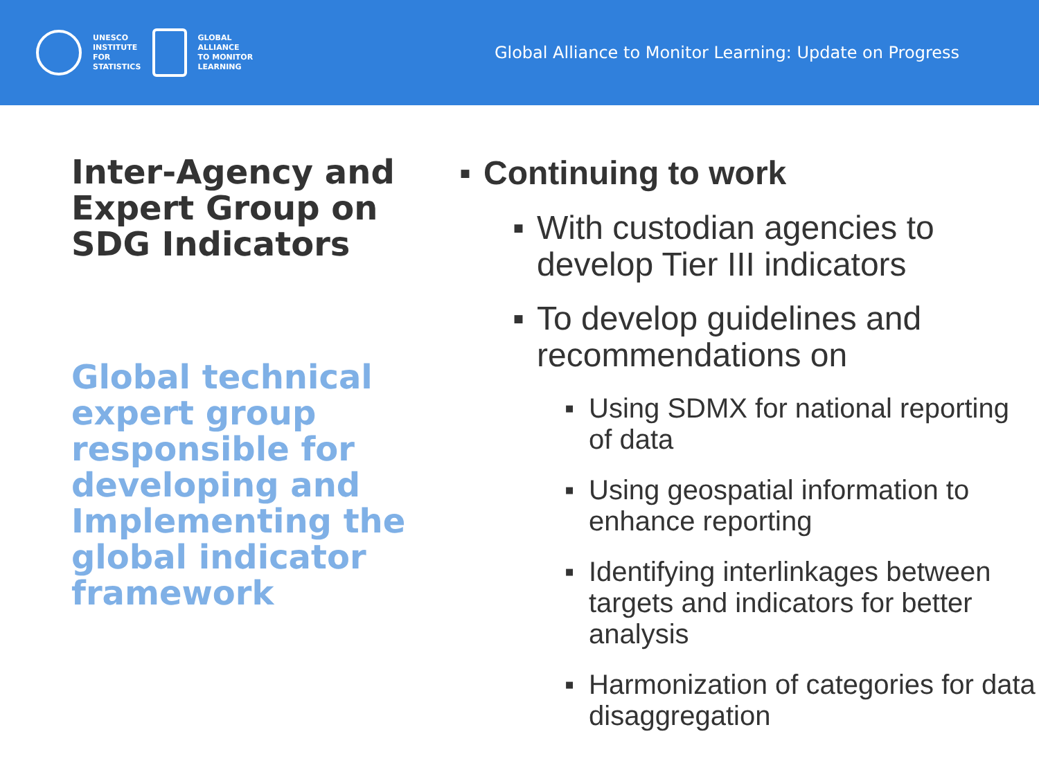UNESCO
INSTITUTE
FOR
STATISTICS
GLOBAL
ALLIANCE
TO MONITOR
LEARNING
Global Alliance to Monitor Learning: Update on Progress
Inter-Agency and Expert Group on SDG Indicators
Global technical expert group responsible for developing and Implementing the global indicator framework
▪ Continuing to work
▪ With custodian agencies to develop Tier III indicators
▪ To develop guidelines and recommendations on
▪ Using SDMX for national reporting of data
▪ Using geospatial information to enhance reporting
▪ Identifying interlinkages between targets and indicators for better analysis
▪ Harmonization of categories for data disaggregation